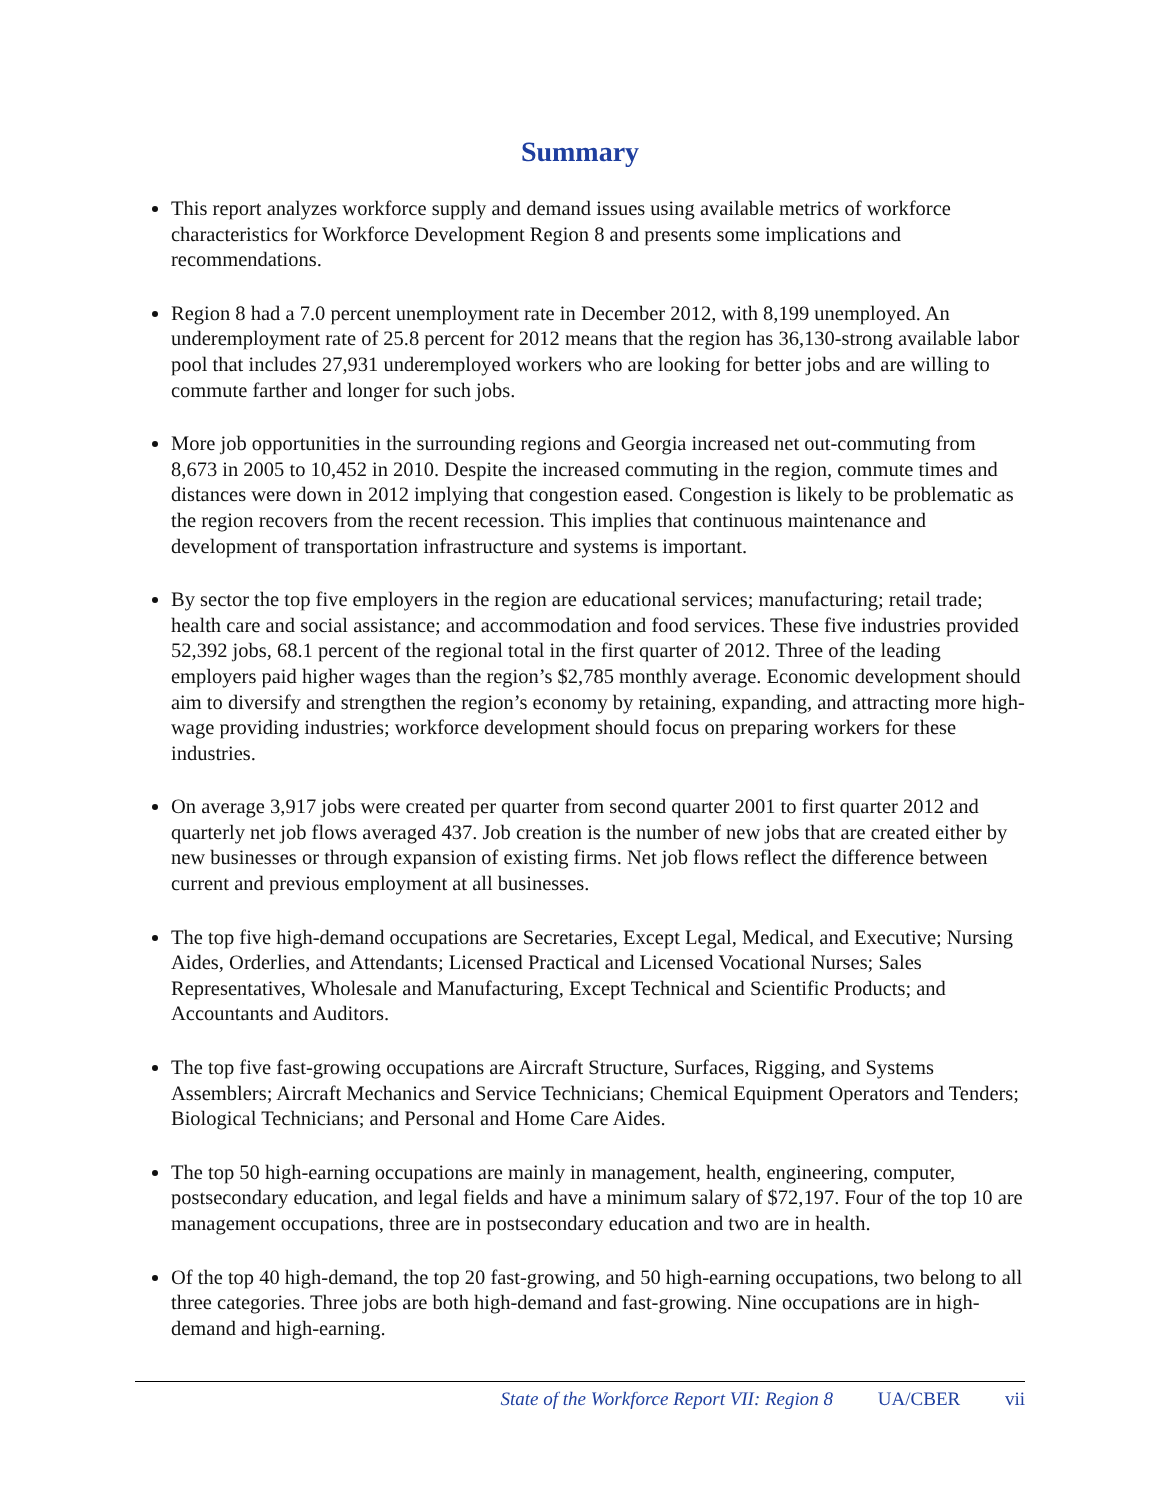Summary
This report analyzes workforce supply and demand issues using available metrics of workforce characteristics for Workforce Development Region 8 and presents some implications and recommendations.
Region 8 had a 7.0 percent unemployment rate in December 2012, with 8,199 unemployed. An underemployment rate of 25.8 percent for 2012 means that the region has 36,130-strong available labor pool that includes 27,931 underemployed workers who are looking for better jobs and are willing to commute farther and longer for such jobs.
More job opportunities in the surrounding regions and Georgia increased net out-commuting from 8,673 in 2005 to 10,452 in 2010. Despite the increased commuting in the region, commute times and distances were down in 2012 implying that congestion eased. Congestion is likely to be problematic as the region recovers from the recent recession. This implies that continuous maintenance and development of transportation infrastructure and systems is important.
By sector the top five employers in the region are educational services; manufacturing; retail trade; health care and social assistance; and accommodation and food services. These five industries provided 52,392 jobs, 68.1 percent of the regional total in the first quarter of 2012. Three of the leading employers paid higher wages than the region’s $2,785 monthly average. Economic development should aim to diversify and strengthen the region’s economy by retaining, expanding, and attracting more high-wage providing industries; workforce development should focus on preparing workers for these industries.
On average 3,917 jobs were created per quarter from second quarter 2001 to first quarter 2012 and quarterly net job flows averaged 437. Job creation is the number of new jobs that are created either by new businesses or through expansion of existing firms. Net job flows reflect the difference between current and previous employment at all businesses.
The top five high-demand occupations are Secretaries, Except Legal, Medical, and Executive; Nursing Aides, Orderlies, and Attendants; Licensed Practical and Licensed Vocational Nurses; Sales Representatives, Wholesale and Manufacturing, Except Technical and Scientific Products; and Accountants and Auditors.
The top five fast-growing occupations are Aircraft Structure, Surfaces, Rigging, and Systems Assemblers; Aircraft Mechanics and Service Technicians; Chemical Equipment Operators and Tenders; Biological Technicians; and Personal and Home Care Aides.
The top 50 high-earning occupations are mainly in management, health, engineering, computer, postsecondary education, and legal fields and have a minimum salary of $72,197. Four of the top 10 are management occupations, three are in postsecondary education and two are in health.
Of the top 40 high-demand, the top 20 fast-growing, and 50 high-earning occupations, two belong to all three categories. Three jobs are both high-demand and fast-growing. Nine occupations are in high-demand and high-earning.
State of the Workforce Report VII: Region 8 UA/CBER vii